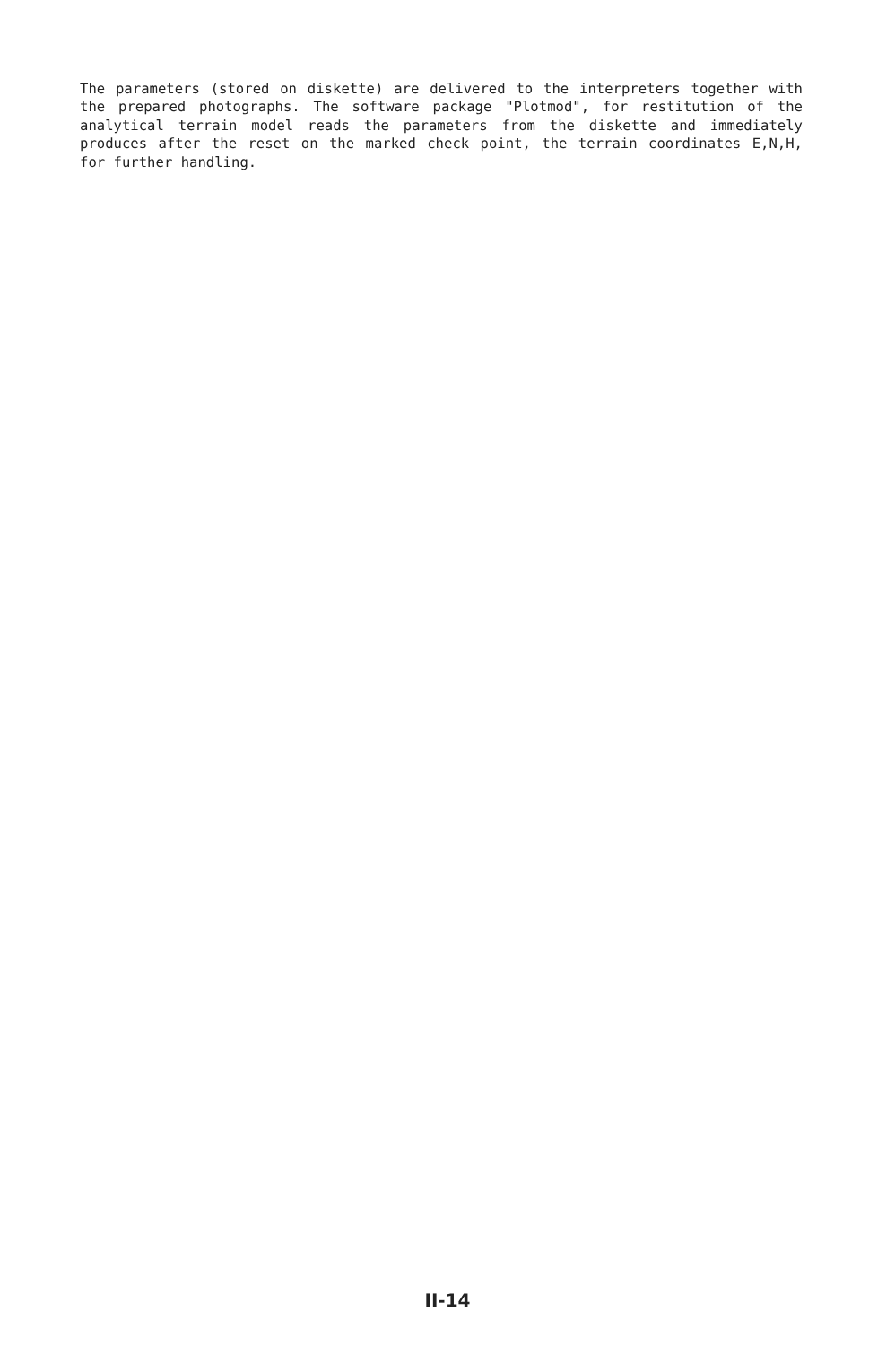The parameters (stored on diskette) are delivered to the interpreters together with the prepared photographs. The software package "Plotmod", for restitution of the analytical terrain model reads the parameters from the diskette and immediately produces after the reset on the marked check point, the terrain coordinates E,N,H, for further handling.
II-14